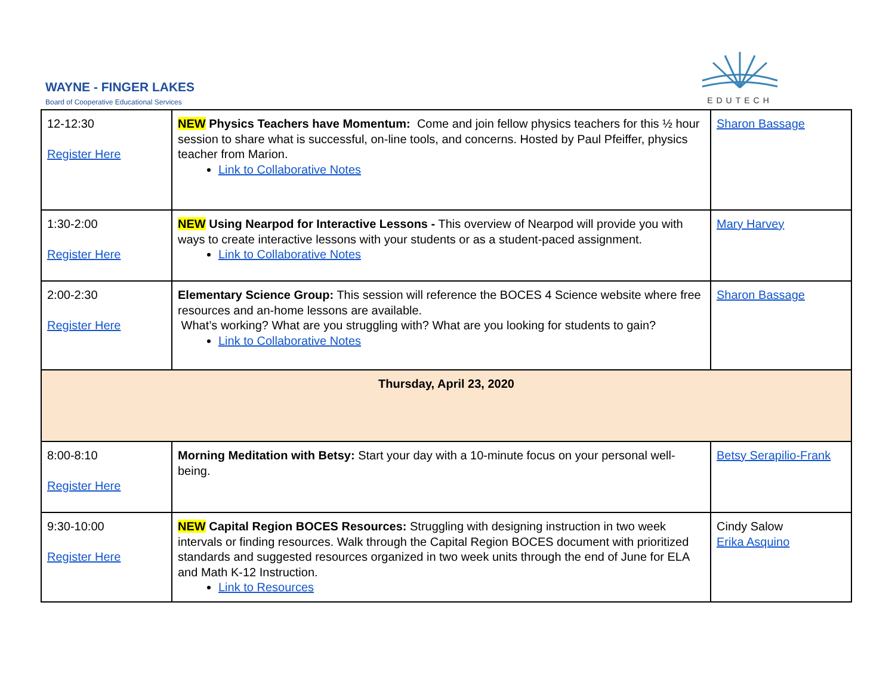WAYNE - FINGER LAKES
Board of Cooperative Educational Services
EDUTECH
| 12-12:30 Register Here | NEW Physics Teachers have Momentum: Come and join fellow physics teachers for this ½ hour session to share what is successful, on-line tools, and concerns. Hosted by Paul Pfeiffer, physics teacher from Marion. Link to Collaborative Notes | Sharon Bassage |
| 1:30-2:00 Register Here | NEW Using Nearpod for Interactive Lessons - This overview of Nearpod will provide you with ways to create interactive lessons with your students or as a student-paced assignment. Link to Collaborative Notes | Mary Harvey |
| 2:00-2:30 Register Here | Elementary Science Group: This session will reference the BOCES 4 Science website where free resources and an-home lessons are available. What’s working? What are you struggling with? What are you looking for students to gain? Link to Collaborative Notes | Sharon Bassage |
| Thursday, April 23, 2020 | | |
| 8:00-8:10 Register Here | Morning Meditation with Betsy: Start your day with a 10-minute focus on your personal well-being. | Betsy Serapilio-Frank |
| 9:30-10:00 Register Here | NEW Capital Region BOCES Resources: Struggling with designing instruction in two week intervals or finding resources. Walk through the Capital Region BOCES document with prioritized standards and suggested resources organized in two week units through the end of June for ELA and Math K-12 Instruction. Link to Resources | Cindy Salow Erika Asquino |